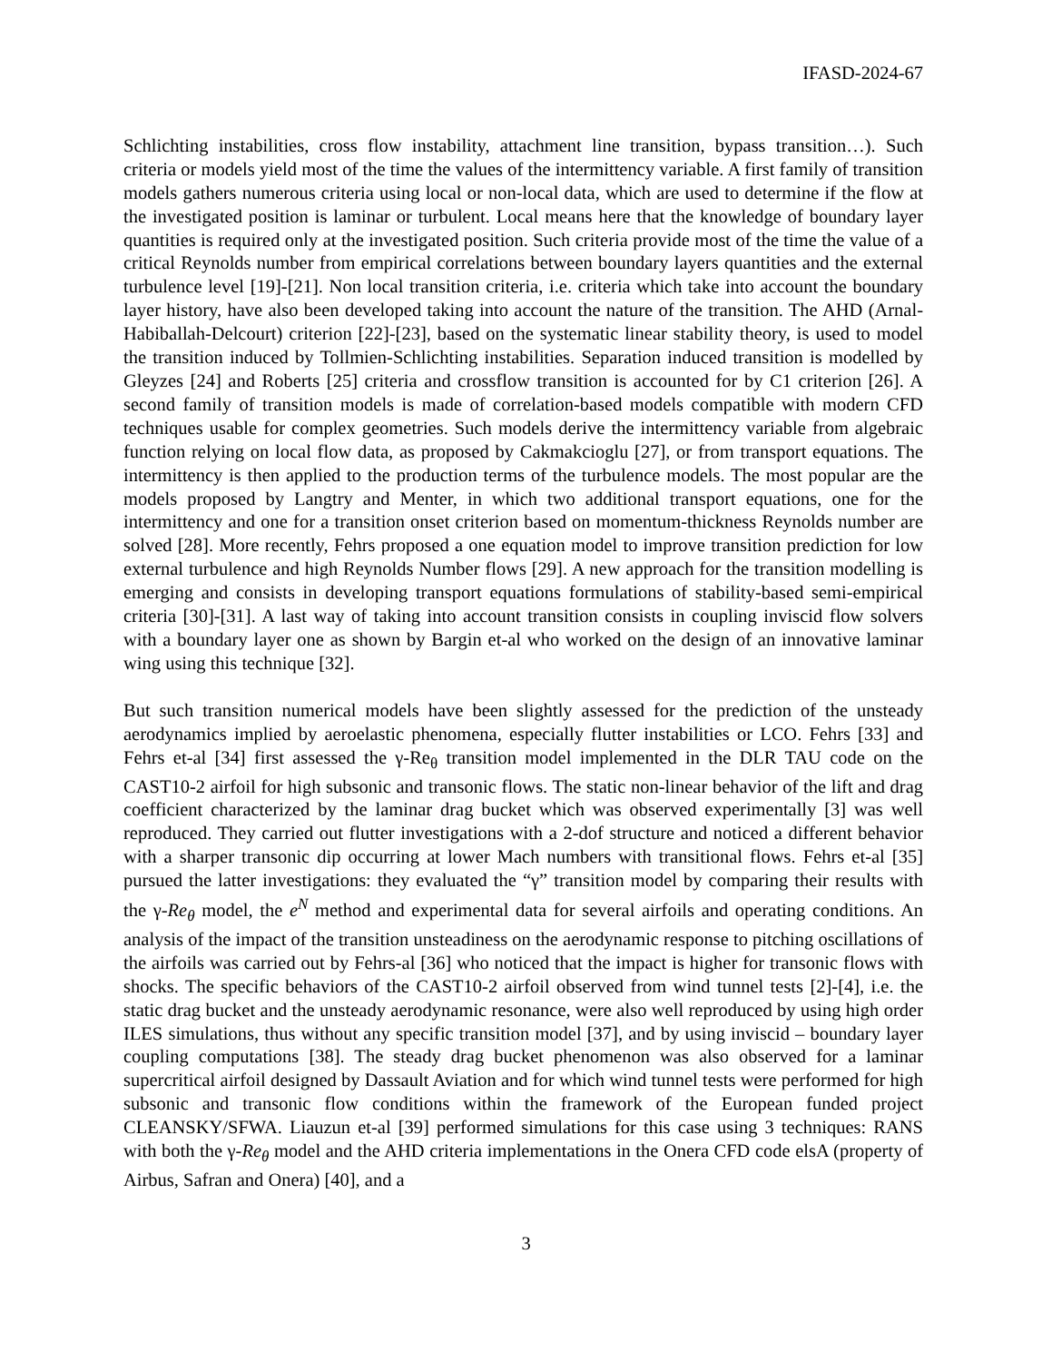IFASD-2024-67
Schlichting instabilities, cross flow instability, attachment line transition, bypass transition…). Such criteria or models yield most of the time the values of the intermittency variable. A first family of transition models gathers numerous criteria using local or non-local data, which are used to determine if the flow at the investigated position is laminar or turbulent. Local means here that the knowledge of boundary layer quantities is required only at the investigated position. Such criteria provide most of the time the value of a critical Reynolds number from empirical correlations between boundary layers quantities and the external turbulence level [19]-[21]. Non local transition criteria, i.e. criteria which take into account the boundary layer history, have also been developed taking into account the nature of the transition. The AHD (Arnal-Habiballah-Delcourt) criterion [22]-[23], based on the systematic linear stability theory, is used to model the transition induced by Tollmien-Schlichting instabilities. Separation induced transition is modelled by Gleyzes [24] and Roberts [25] criteria and crossflow transition is accounted for by C1 criterion [26]. A second family of transition models is made of correlation-based models compatible with modern CFD techniques usable for complex geometries. Such models derive the intermittency variable from algebraic function relying on local flow data, as proposed by Cakmakcioglu [27], or from transport equations. The intermittency is then applied to the production terms of the turbulence models. The most popular are the models proposed by Langtry and Menter, in which two additional transport equations, one for the intermittency and one for a transition onset criterion based on momentum-thickness Reynolds number are solved [28]. More recently, Fehrs proposed a one equation model to improve transition prediction for low external turbulence and high Reynolds Number flows [29]. A new approach for the transition modelling is emerging and consists in developing transport equations formulations of stability-based semi-empirical criteria [30]-[31]. A last way of taking into account transition consists in coupling inviscid flow solvers with a boundary layer one as shown by Bargin et-al who worked on the design of an innovative laminar wing using this technique [32].
But such transition numerical models have been slightly assessed for the prediction of the unsteady aerodynamics implied by aeroelastic phenomena, especially flutter instabilities or LCO. Fehrs [33] and Fehrs et-al [34] first assessed the γ-Re<sub>θ</sub> transition model implemented in the DLR TAU code on the CAST10-2 airfoil for high subsonic and transonic flows. The static non-linear behavior of the lift and drag coefficient characterized by the laminar drag bucket which was observed experimentally [3] was well reproduced. They carried out flutter investigations with a 2-dof structure and noticed a different behavior with a sharper transonic dip occurring at lower Mach numbers with transitional flows. Fehrs et-al [35] pursued the latter investigations: they evaluated the “γ” transition model by comparing their results with the γ-Re<sub>θ</sub> model, the e<sup>N</sup> method and experimental data for several airfoils and operating conditions. An analysis of the impact of the transition unsteadiness on the aerodynamic response to pitching oscillations of the airfoils was carried out by Fehrs-al [36] who noticed that the impact is higher for transonic flows with shocks. The specific behaviors of the CAST10-2 airfoil observed from wind tunnel tests [2]-[4], i.e. the static drag bucket and the unsteady aerodynamic resonance, were also well reproduced by using high order ILES simulations, thus without any specific transition model [37], and by using inviscid – boundary layer coupling computations [38]. The steady drag bucket phenomenon was also observed for a laminar supercritical airfoil designed by Dassault Aviation and for which wind tunnel tests were performed for high subsonic and transonic flow conditions within the framework of the European funded project CLEANSKY/SFWA. Liauzun et-al [39] performed simulations for this case using 3 techniques: RANS with both the γ-Re<sub>θ</sub> model and the AHD criteria implementations in the Onera CFD code elsA (property of Airbus, Safran and Onera) [40], and a
3